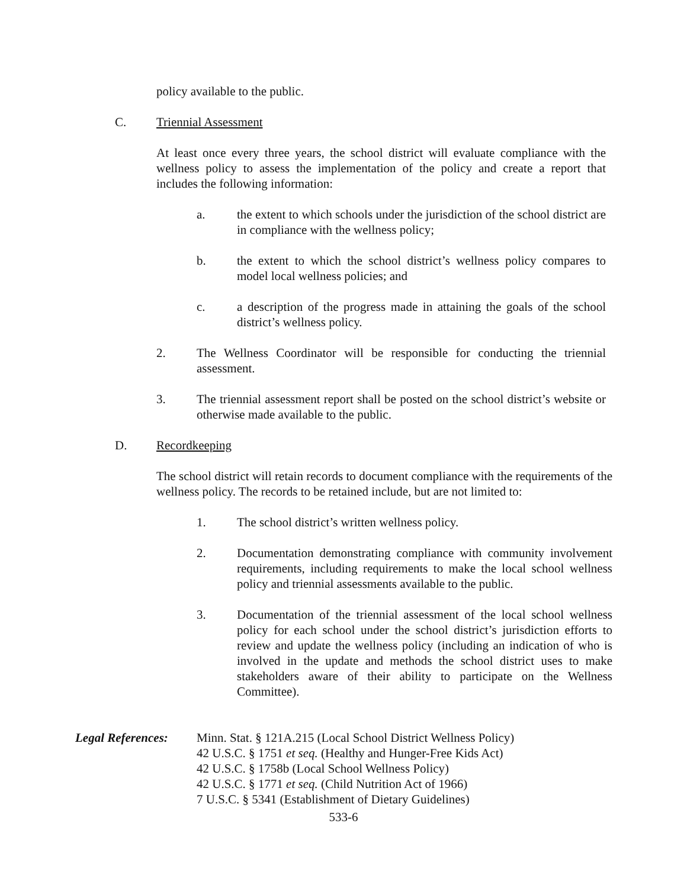policy available to the public.
C. Triennial Assessment
At least once every three years, the school district will evaluate compliance with the wellness policy to assess the implementation of the policy and create a report that includes the following information:
a. the extent to which schools under the jurisdiction of the school district are in compliance with the wellness policy;
b. the extent to which the school district’s wellness policy compares to model local wellness policies; and
c. a description of the progress made in attaining the goals of the school district’s wellness policy.
2. The Wellness Coordinator will be responsible for conducting the triennial assessment.
3. The triennial assessment report shall be posted on the school district’s website or otherwise made available to the public.
D. Recordkeeping
The school district will retain records to document compliance with the requirements of the wellness policy. The records to be retained include, but are not limited to:
1. The school district’s written wellness policy.
2. Documentation demonstrating compliance with community involvement requirements, including requirements to make the local school wellness policy and triennial assessments available to the public.
3. Documentation of the triennial assessment of the local school wellness policy for each school under the school district’s jurisdiction efforts to review and update the wellness policy (including an indication of who is involved in the update and methods the school district uses to make stakeholders aware of their ability to participate on the Wellness Committee).
Legal References:
Minn. Stat. § 121A.215 (Local School District Wellness Policy)
42 U.S.C. § 1751 et seq. (Healthy and Hunger-Free Kids Act)
42 U.S.C. § 1758b (Local School Wellness Policy)
42 U.S.C. § 1771 et seq. (Child Nutrition Act of 1966)
7 U.S.C. § 5341 (Establishment of Dietary Guidelines)
533-6